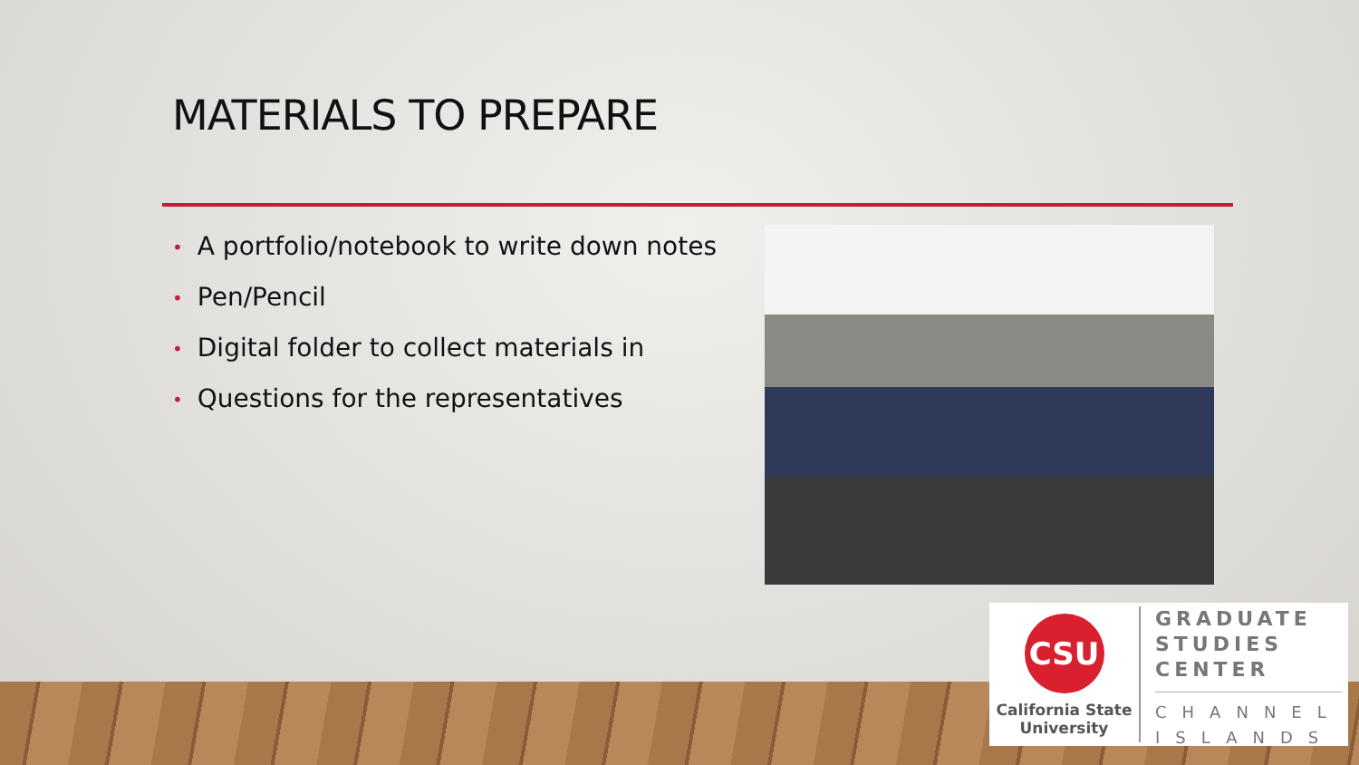MATERIALS TO PREPARE
• A portfolio/notebook to write down notes
• Pen/Pencil
• Digital folder to collect materials in
• Questions for the representatives
CSU
California State
University
GRADUATE
STUDIES
CENTER
CHANNEL
ISLANDS